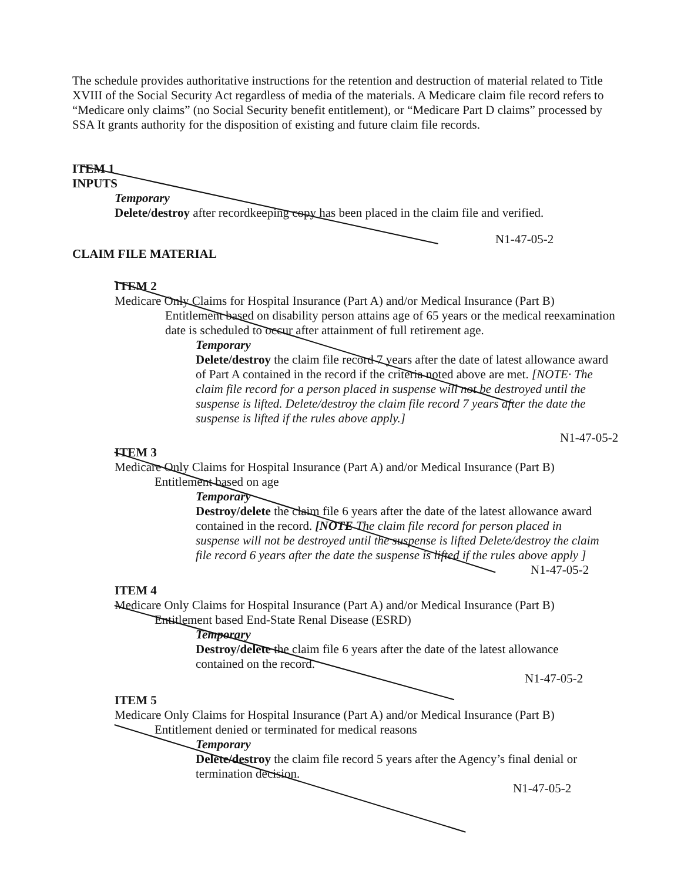The schedule provides authoritative instructions for the retention and destruction of material related to Title XVIII of the Social Security Act regardless of media of the materials. A Medicare claim file record refers to “Medicare only claims” (no Social Security benefit entitlement), or “Medicare Part D claims” processed by SSA It grants authority for the disposition of existing and future claim file records.
ITEM 1
INPUTS
Temporary
Delete/destroy after recordkeeping copy has been placed in the claim file and verified.
N1-47-05-2
CLAIM FILE MATERIAL
ITEM 2
Medicare Only Claims for Hospital Insurance (Part A) and/or Medical Insurance (Part B)
Entitlement based on disability person attains age of 65 years or the medical reexamination date is scheduled to occur after attainment of full retirement age.
Temporary
Delete/destroy the claim file record 7 years after the date of latest allowance award of Part A contained in the record if the criteria noted above are met. [NOTE· The claim file record for a person placed in suspense will not be destroyed until the suspense is lifted. Delete/destroy the claim file record 7 years after the date the suspense is lifted if the rules above apply.]
N1-47-05-2
ITEM 3
Medicare Only Claims for Hospital Insurance (Part A) and/or Medical Insurance (Part B)
Entitlement based on age
Temporary
Destroy/delete the claim file 6 years after the date of the latest allowance award contained in the record. [NOTE The claim file record for person placed in suspense will not be destroyed until the suspense is lifted Delete/destroy the claim file record 6 years after the date the suspense is lifted if the rules above apply ]
N1-47-05-2
ITEM 4
Medicare Only Claims for Hospital Insurance (Part A) and/or Medical Insurance (Part B)
Entitlement based End-State Renal Disease (ESRD)
Temporary
Destroy/delete the claim file 6 years after the date of the latest allowance contained on the record.
N1-47-05-2
ITEM 5
Medicare Only Claims for Hospital Insurance (Part A) and/or Medical Insurance (Part B)
Entitlement denied or terminated for medical reasons
Temporary
Delete/destroy the claim file record 5 years after the Agency’s final denial or termination decision.
N1-47-05-2